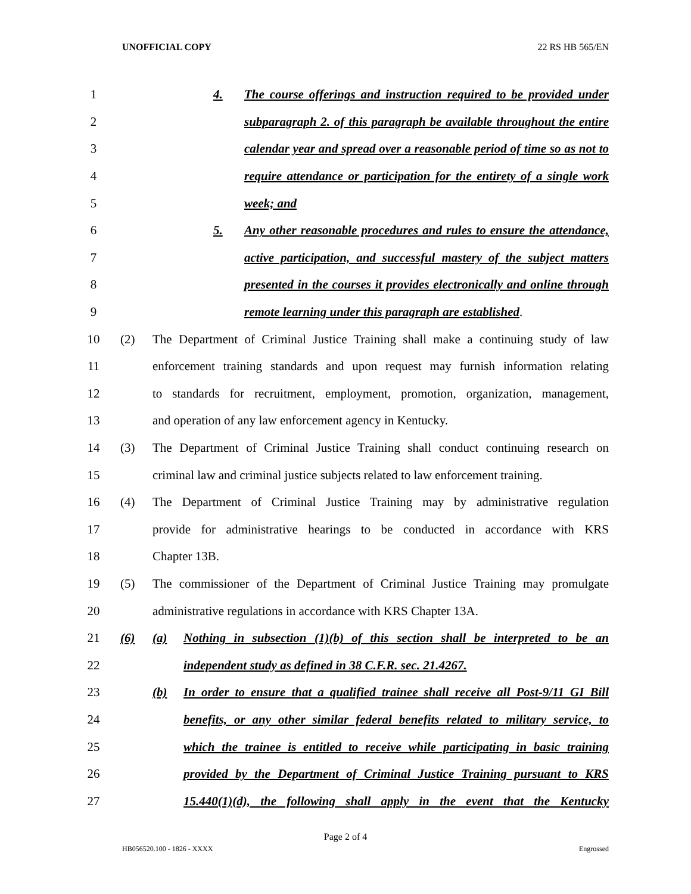UNOFFICIAL COPY 22 RS HB 565/EN
1
4. The course offerings and instruction required to be provided under
2
subparagraph 2. of this paragraph be available throughout the entire
3
calendar year and spread over a reasonable period of time so as not to
4
require attendance or participation for the entirety of a single work
5 week; and
6
5. Any other reasonable procedures and rules to ensure the attendance,
7
active participation, and successful mastery of the subject matters
8
presented in the courses it provides electronically and online through
9
remote learning under this paragraph are established.
10
(2) The Department of Criminal Justice Training shall make a continuing study of law
11
enforcement training standards and upon request may furnish information relating
12
to standards for recruitment, employment, promotion, organization, management,
13
and operation of any law enforcement agency in Kentucky.
14
(3) The Department of Criminal Justice Training shall conduct continuing research on
15
criminal law and criminal justice subjects related to law enforcement training.
16
(4) The Department of Criminal Justice Training may by administrative regulation
17
provide for administrative hearings to be conducted in accordance with KRS
18 Chapter 13B.
19
(5) The commissioner of the Department of Criminal Justice Training may promulgate
20
administrative regulations in accordance with KRS Chapter 13A.
21
(6) (a) Nothing in subsection (1)(b) of this section shall be interpreted to be an
22
independent study as defined in 38 C.F.R. sec. 21.4267.
23
(b) In order to ensure that a qualified trainee shall receive all Post-9/11 GI Bill
24
benefits, or any other similar federal benefits related to military service, to
25
which the trainee is entitled to receive while participating in basic training
26
provided by the Department of Criminal Justice Training pursuant to KRS
27
15.440(1)(d), the following shall apply in the event that the Kentucky
Page 2 of 4
HB056520.100 - 1826 - XXXX Engrossed